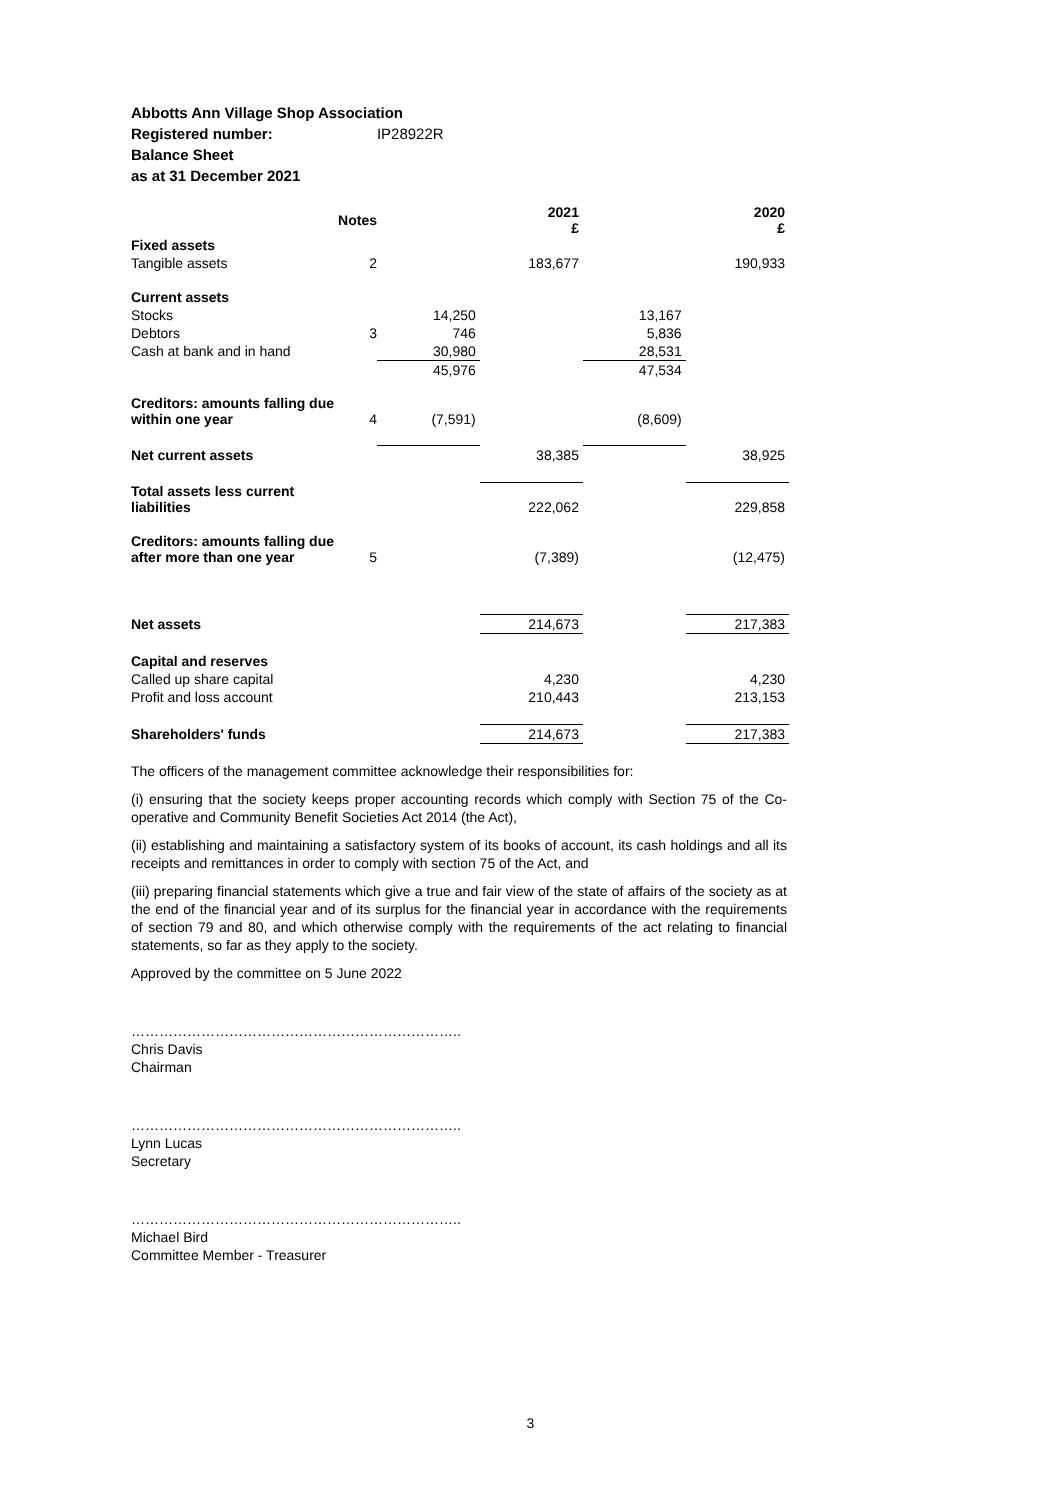Abbotts Ann Village Shop Association
Registered number: IP28922R
Balance Sheet
as at 31 December 2021
| | Notes | | 2021 £ | | 2020 £ |
| --- | --- | --- | --- | --- | --- |
| Fixed assets | | | | | |
| Tangible assets | 2 | | 183,677 | | 190,933 |
| Current assets | | | | | |
| Stocks | | 14,250 | | 13,167 | |
| Debtors | 3 | 746 | | 5,836 | |
| Cash at bank and in hand | | 30,980 | | 28,531 | |
| | | 45,976 | | 47,534 | |
| Creditors: amounts falling due within one year | 4 | (7,591) | | (8,609) | |
| Net current assets | | | 38,385 | | 38,925 |
| Total assets less current liabilities | | | 222,062 | | 229,858 |
| Creditors: amounts falling due after more than one year | 5 | | (7,389) | | (12,475) |
| Net assets | | | 214,673 | | 217,383 |
| Capital and reserves | | | | | |
| Called up share capital | | | 4,230 | | 4,230 |
| Profit and loss account | | | 210,443 | | 213,153 |
| Shareholders' funds | | | 214,673 | | 217,383 |
The officers of the management committee acknowledge their responsibilities for:
(i) ensuring that the society keeps proper accounting records which comply with Section 75 of the Co-operative and Community Benefit Societies Act 2014 (the Act),
(ii) establishing and maintaining a satisfactory system of its books of account, its cash holdings and all its receipts and remittances in order to comply with section 75 of the Act, and
(iii) preparing financial statements which give a true and fair view of the state of affairs of the society as at the end of the financial year and of its surplus for the financial year in accordance with the requirements of section 79 and 80, and which otherwise comply with the requirements of the act relating to financial statements, so far as they apply to the society.
Approved by the committee on 5 June 2022
……………………………………………………………..
Chris Davis
Chairman
……………………………………………………………..
Lynn Lucas
Secretary
……………………………………………………………..
Michael Bird
Committee Member - Treasurer
3